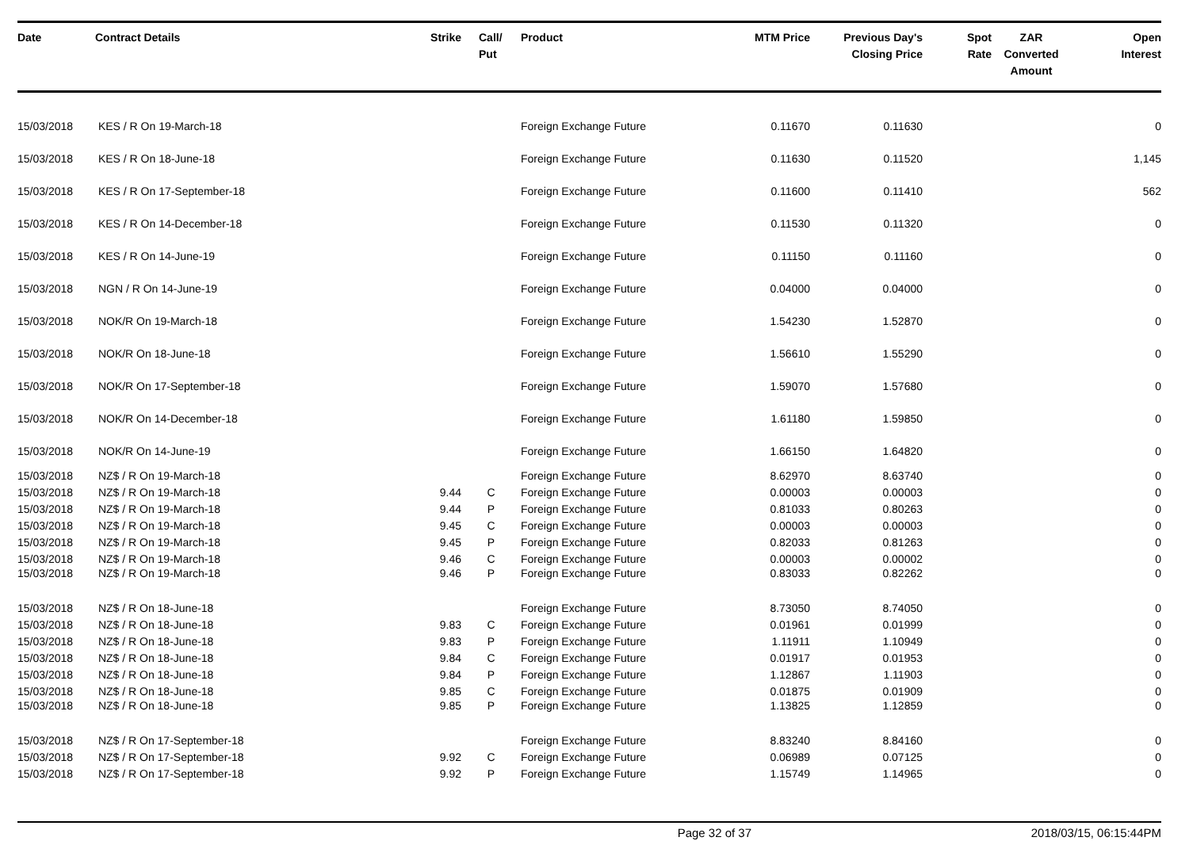| Date | Contract Details | Strike | Call/ Put | Product | MTM Price | Previous Day's Closing Price | Spot Rate | ZAR Converted Amount | Open Interest |
| --- | --- | --- | --- | --- | --- | --- | --- | --- | --- |
| 15/03/2018 | KES / R On 19-March-18 | | | Foreign Exchange Future | 0.11670 | 0.11630 | | | 0 |
| 15/03/2018 | KES / R On 18-June-18 | | | Foreign Exchange Future | 0.11630 | 0.11520 | | | 1,145 |
| 15/03/2018 | KES / R On 17-September-18 | | | Foreign Exchange Future | 0.11600 | 0.11410 | | | 562 |
| 15/03/2018 | KES / R On 14-December-18 | | | Foreign Exchange Future | 0.11530 | 0.11320 | | | 0 |
| 15/03/2018 | KES / R On 14-June-19 | | | Foreign Exchange Future | 0.11150 | 0.11160 | | | 0 |
| 15/03/2018 | NGN / R On 14-June-19 | | | Foreign Exchange Future | 0.04000 | 0.04000 | | | 0 |
| 15/03/2018 | NOK/R On 19-March-18 | | | Foreign Exchange Future | 1.54230 | 1.52870 | | | 0 |
| 15/03/2018 | NOK/R On 18-June-18 | | | Foreign Exchange Future | 1.56610 | 1.55290 | | | 0 |
| 15/03/2018 | NOK/R On 17-September-18 | | | Foreign Exchange Future | 1.59070 | 1.57680 | | | 0 |
| 15/03/2018 | NOK/R On 14-December-18 | | | Foreign Exchange Future | 1.61180 | 1.59850 | | | 0 |
| 15/03/2018 | NOK/R On 14-June-19 | | | Foreign Exchange Future | 1.66150 | 1.64820 | | | 0 |
| 15/03/2018 | NZ$ / R On 19-March-18 | | | Foreign Exchange Future | 8.62970 | 8.63740 | | | 0 |
| 15/03/2018 | NZ$ / R On 19-March-18 | 9.44 | C | Foreign Exchange Future | 0.00003 | 0.00003 | | | 0 |
| 15/03/2018 | NZ$ / R On 19-March-18 | 9.44 | P | Foreign Exchange Future | 0.81033 | 0.80263 | | | 0 |
| 15/03/2018 | NZ$ / R On 19-March-18 | 9.45 | C | Foreign Exchange Future | 0.00003 | 0.00003 | | | 0 |
| 15/03/2018 | NZ$ / R On 19-March-18 | 9.45 | P | Foreign Exchange Future | 0.82033 | 0.81263 | | | 0 |
| 15/03/2018 | NZ$ / R On 19-March-18 | 9.46 | C | Foreign Exchange Future | 0.00003 | 0.00002 | | | 0 |
| 15/03/2018 | NZ$ / R On 19-March-18 | 9.46 | P | Foreign Exchange Future | 0.83033 | 0.82262 | | | 0 |
| 15/03/2018 | NZ$ / R On 18-June-18 | | | Foreign Exchange Future | 8.73050 | 8.74050 | | | 0 |
| 15/03/2018 | NZ$ / R On 18-June-18 | 9.83 | C | Foreign Exchange Future | 0.01961 | 0.01999 | | | 0 |
| 15/03/2018 | NZ$ / R On 18-June-18 | 9.83 | P | Foreign Exchange Future | 1.11911 | 1.10949 | | | 0 |
| 15/03/2018 | NZ$ / R On 18-June-18 | 9.84 | C | Foreign Exchange Future | 0.01917 | 0.01953 | | | 0 |
| 15/03/2018 | NZ$ / R On 18-June-18 | 9.84 | P | Foreign Exchange Future | 1.12867 | 1.11903 | | | 0 |
| 15/03/2018 | NZ$ / R On 18-June-18 | 9.85 | C | Foreign Exchange Future | 0.01875 | 0.01909 | | | 0 |
| 15/03/2018 | NZ$ / R On 18-June-18 | 9.85 | P | Foreign Exchange Future | 1.13825 | 1.12859 | | | 0 |
| 15/03/2018 | NZ$ / R On 17-September-18 | | | Foreign Exchange Future | 8.83240 | 8.84160 | | | 0 |
| 15/03/2018 | NZ$ / R On 17-September-18 | 9.92 | C | Foreign Exchange Future | 0.06989 | 0.07125 | | | 0 |
| 15/03/2018 | NZ$ / R On 17-September-18 | 9.92 | P | Foreign Exchange Future | 1.15749 | 1.14965 | | | 0 |
Page 32 of 37 2018/03/15, 06:15:44PM